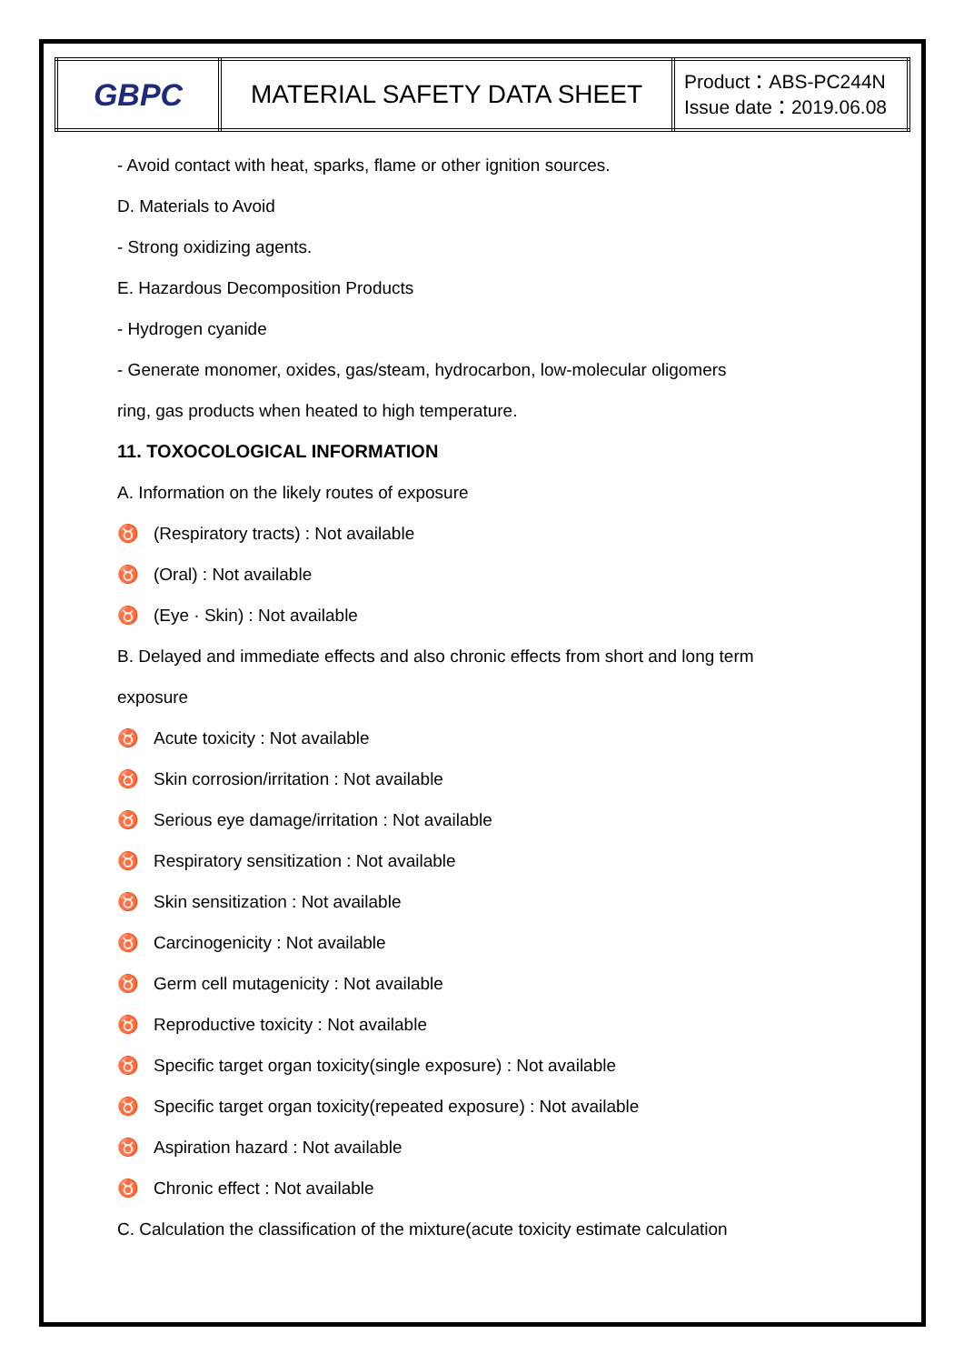| GBPC | MATERIAL SAFETY DATA SHEET | Product：ABS-PC244N Issue date：2019.06.08 |
- Avoid contact with heat, sparks, flame or other ignition sources.
D. Materials to Avoid
- Strong oxidizing agents.
E. Hazardous Decomposition Products
- Hydrogen cyanide
- Generate monomer, oxides, gas/steam, hydrocarbon, low-molecular oligomers
ring, gas products when heated to high temperature.
11. TOXOCOLOGICAL INFORMATION
A. Information on the likely routes of exposure
♉ (Respiratory tracts) : Not available
♉ (Oral) : Not available
♉ (Eye · Skin) : Not available
B. Delayed and immediate effects and also chronic effects from short and long term
exposure
♉ Acute toxicity : Not available
♉ Skin corrosion/irritation : Not available
♉ Serious eye damage/irritation : Not available
♉ Respiratory sensitization : Not available
♉ Skin sensitization : Not available
♉ Carcinogenicity : Not available
♉ Germ cell mutagenicity : Not available
♉ Reproductive toxicity : Not available
♉ Specific target organ toxicity(single exposure) : Not available
♉ Specific target organ toxicity(repeated exposure) : Not available
♉ Aspiration hazard : Not available
♉ Chronic effect : Not available
C. Calculation the classification of the mixture(acute toxicity estimate calculation